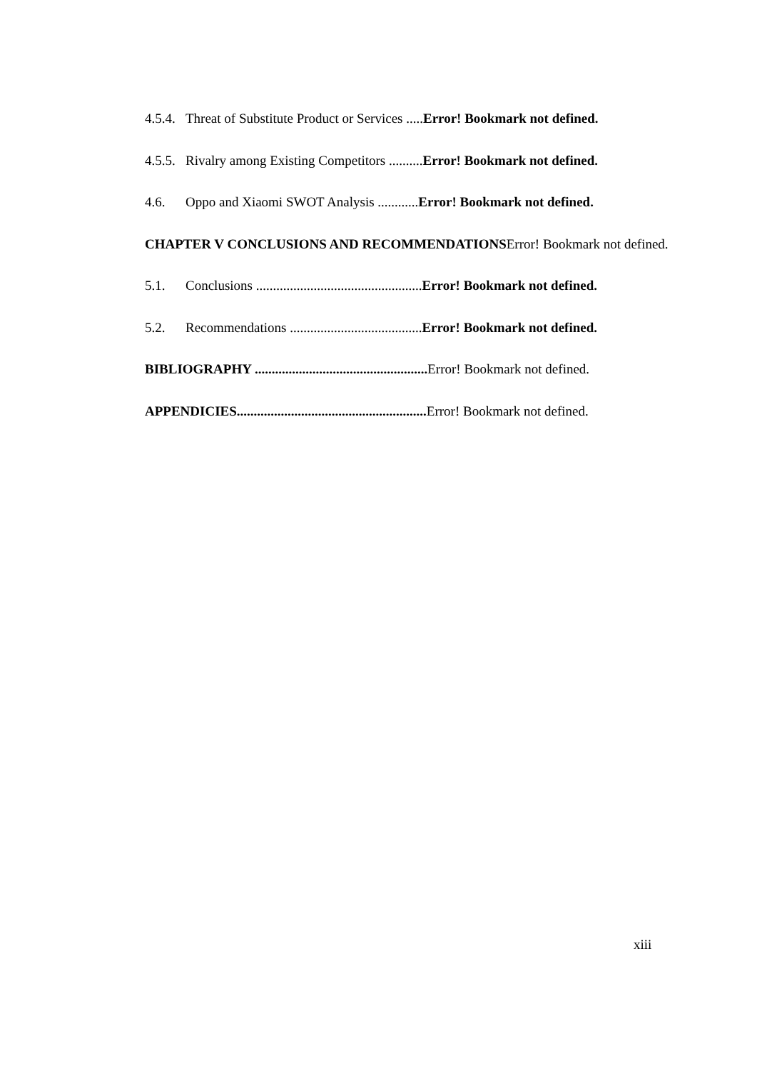4.5.4. Threat of Substitute Product or Services .....Error! Bookmark not defined.
4.5.5. Rivalry among Existing Competitors ..........Error! Bookmark not defined.
4.6. Oppo and Xiaomi SWOT Analysis ............Error! Bookmark not defined.
CHAPTER V CONCLUSIONS AND RECOMMENDATIONSError! Bookmark not defined.
5.1. Conclusions .................................................Error! Bookmark not defined.
5.2. Recommendations .......................................Error! Bookmark not defined.
BIBLIOGRAPHY ................................................... Error! Bookmark not defined.
APPENDICIES........................................................ Error! Bookmark not defined.
xiii